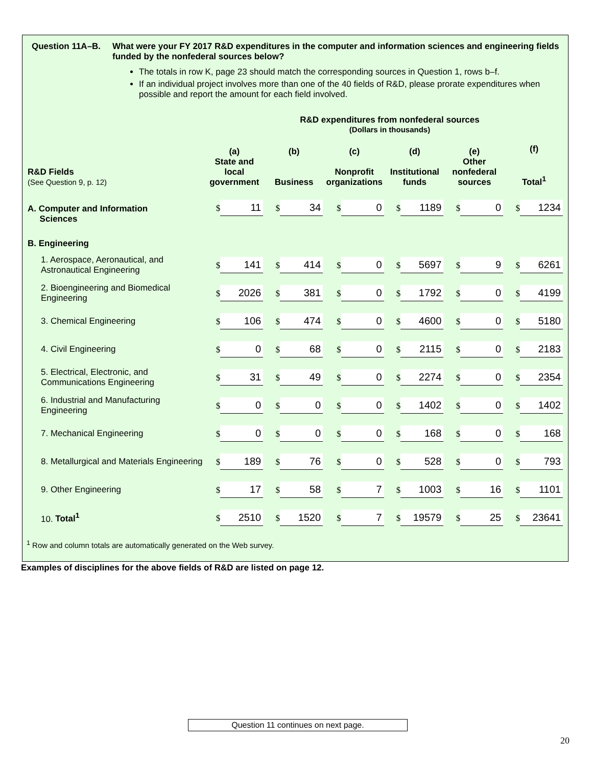Question 11A–B. What were your FY 2017 R&D expenditures in the computer and information sciences and engineering fields funded by the nonfederal sources below?
The totals in row K, page 23 should match the corresponding sources in Question 1, rows b–f.
If an individual project involves more than one of the 40 fields of R&D, please prorate expenditures when possible and report the amount for each field involved.
R&D expenditures from nonfederal sources
(Dollars in thousands)
| R&D Fields (See Question 9, p. 12) | (a) State and local government | (b) Business | (c) Nonprofit organizations | (d) Institutional funds | (e) Other nonfederal sources | (f) Total<sup>1</sup> |
| --- | --- | --- | --- | --- | --- | --- |
| A. Computer and Information Sciences | $ 11 | $ 34 | $ 0 | $ 1189 | $ 0 | $ 1234 |
| B. Engineering | | | | | | |
| 1. Aerospace, Aeronautical, and Astronautical Engineering | $ 141 | $ 414 | $ 0 | $ 5697 | $ 9 | $ 6261 |
| 2. Bioengineering and Biomedical Engineering | $ 2026 | $ 381 | $ 0 | $ 1792 | $ 0 | $ 4199 |
| 3. Chemical Engineering | $ 106 | $ 474 | $ 0 | $ 4600 | $ 0 | $ 5180 |
| 4. Civil Engineering | $ 0 | $ 68 | $ 0 | $ 2115 | $ 0 | $ 2183 |
| 5. Electrical, Electronic, and Communications Engineering | $ 31 | $ 49 | $ 0 | $ 2274 | $ 0 | $ 2354 |
| 6. Industrial and Manufacturing Engineering | $ 0 | $ 0 | $ 0 | $ 1402 | $ 0 | $ 1402 |
| 7. Mechanical Engineering | $ 0 | $ 0 | $ 0 | $ 168 | $ 0 | $ 168 |
| 8. Metallurgical and Materials Engineering | $ 189 | $ 76 | $ 0 | $ 528 | $ 0 | $ 793 |
| 9. Other Engineering | $ 17 | $ 58 | $ 7 | $ 1003 | $ 16 | $ 1101 |
| 10. Total<sup>1</sup> | $ 2510 | $ 1520 | $ 7 | $ 19579 | $ 25 | $ 23641 |
<sup>1</sup> Row and column totals are automatically generated on the Web survey.
Examples of disciplines for the above fields of R&D are listed on page 12.
Question 11 continues on next page.
20